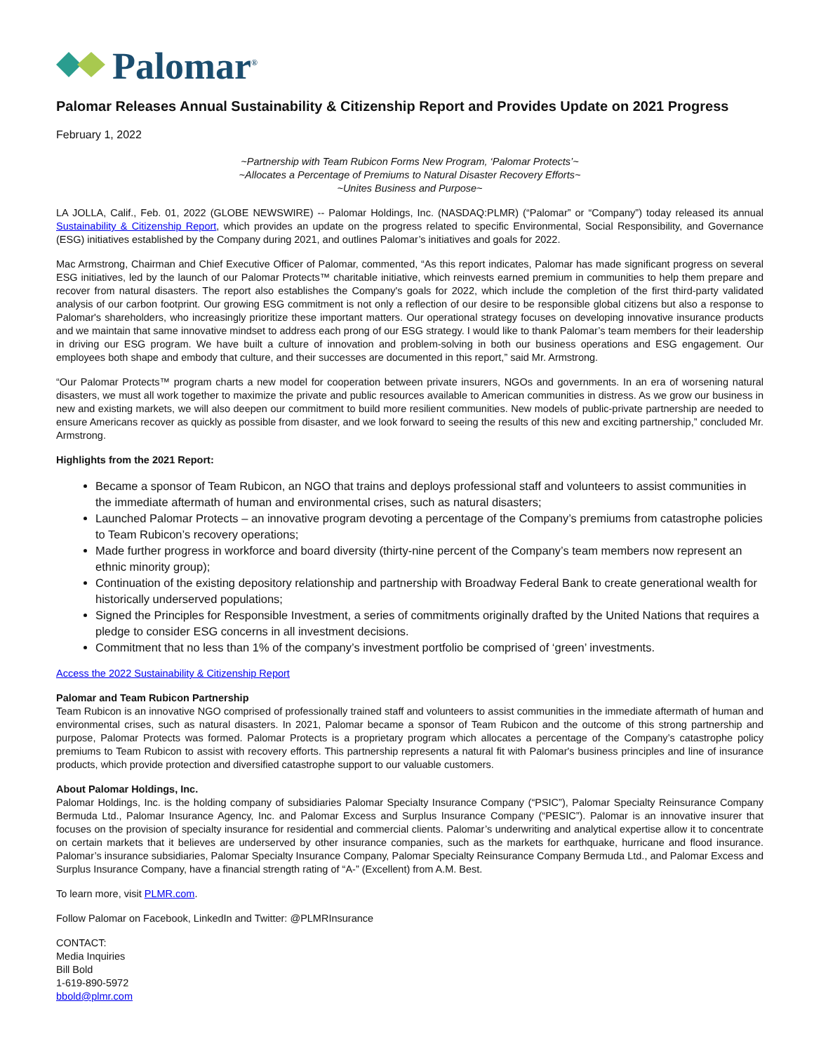Palomar<sup>®</sup>
Palomar Releases Annual Sustainability & Citizenship Report and Provides Update on 2021 Progress
February 1, 2022
~Partnership with Team Rubicon Forms New Program, ‘Palomar Protects’~
~Allocates a Percentage of Premiums to Natural Disaster Recovery Efforts~
~Unites Business and Purpose~
LA JOLLA, Calif., Feb. 01, 2022 (GLOBE NEWSWIRE) -- Palomar Holdings, Inc. (NASDAQ:PLMR) (“Palomar” or “Company”) today released its annual Sustainability & Citizenship Report, which provides an update on the progress related to specific Environmental, Social Responsibility, and Governance (ESG) initiatives established by the Company during 2021, and outlines Palomar’s initiatives and goals for 2022.
Mac Armstrong, Chairman and Chief Executive Officer of Palomar, commented, “As this report indicates, Palomar has made significant progress on several ESG initiatives, led by the launch of our Palomar Protects™ charitable initiative, which reinvests earned premium in communities to help them prepare and recover from natural disasters. The report also establishes the Company's goals for 2022, which include the completion of the first third-party validated analysis of our carbon footprint. Our growing ESG commitment is not only a reflection of our desire to be responsible global citizens but also a response to Palomar's shareholders, who increasingly prioritize these important matters. Our operational strategy focuses on developing innovative insurance products and we maintain that same innovative mindset to address each prong of our ESG strategy. I would like to thank Palomar’s team members for their leadership in driving our ESG program. We have built a culture of innovation and problem-solving in both our business operations and ESG engagement. Our employees both shape and embody that culture, and their successes are documented in this report,” said Mr. Armstrong.
“Our Palomar Protects™ program charts a new model for cooperation between private insurers, NGOs and governments. In an era of worsening natural disasters, we must all work together to maximize the private and public resources available to American communities in distress. As we grow our business in new and existing markets, we will also deepen our commitment to build more resilient communities. New models of public-private partnership are needed to ensure Americans recover as quickly as possible from disaster, and we look forward to seeing the results of this new and exciting partnership,” concluded Mr. Armstrong.
Highlights from the 2021 Report:
Became a sponsor of Team Rubicon, an NGO that trains and deploys professional staff and volunteers to assist communities in the immediate aftermath of human and environmental crises, such as natural disasters;
Launched Palomar Protects – an innovative program devoting a percentage of the Company’s premiums from catastrophe policies to Team Rubicon’s recovery operations;
Made further progress in workforce and board diversity (thirty-nine percent of the Company’s team members now represent an ethnic minority group);
Continuation of the existing depository relationship and partnership with Broadway Federal Bank to create generational wealth for historically underserved populations;
Signed the Principles for Responsible Investment, a series of commitments originally drafted by the United Nations that requires a pledge to consider ESG concerns in all investment decisions.
Commitment that no less than 1% of the company’s investment portfolio be comprised of ‘green’ investments.
Access the 2022 Sustainability & Citizenship Report
Palomar and Team Rubicon Partnership
Team Rubicon is an innovative NGO comprised of professionally trained staff and volunteers to assist communities in the immediate aftermath of human and environmental crises, such as natural disasters. In 2021, Palomar became a sponsor of Team Rubicon and the outcome of this strong partnership and purpose, Palomar Protects was formed. Palomar Protects is a proprietary program which allocates a percentage of the Company’s catastrophe policy premiums to Team Rubicon to assist with recovery efforts. This partnership represents a natural fit with Palomar's business principles and line of insurance products, which provide protection and diversified catastrophe support to our valuable customers.
About Palomar Holdings, Inc.
Palomar Holdings, Inc. is the holding company of subsidiaries Palomar Specialty Insurance Company (“PSIC”), Palomar Specialty Reinsurance Company Bermuda Ltd., Palomar Insurance Agency, Inc. and Palomar Excess and Surplus Insurance Company (“PESIC”). Palomar is an innovative insurer that focuses on the provision of specialty insurance for residential and commercial clients. Palomar’s underwriting and analytical expertise allow it to concentrate on certain markets that it believes are underserved by other insurance companies, such as the markets for earthquake, hurricane and flood insurance. Palomar’s insurance subsidiaries, Palomar Specialty Insurance Company, Palomar Specialty Reinsurance Company Bermuda Ltd., and Palomar Excess and Surplus Insurance Company, have a financial strength rating of “A-” (Excellent) from A.M. Best.
To learn more, visit PLMR.com.
Follow Palomar on Facebook, LinkedIn and Twitter: @PLMRInsurance
CONTACT:
Media Inquiries
Bill Bold
1-619-890-5972
bbold@plmr.com